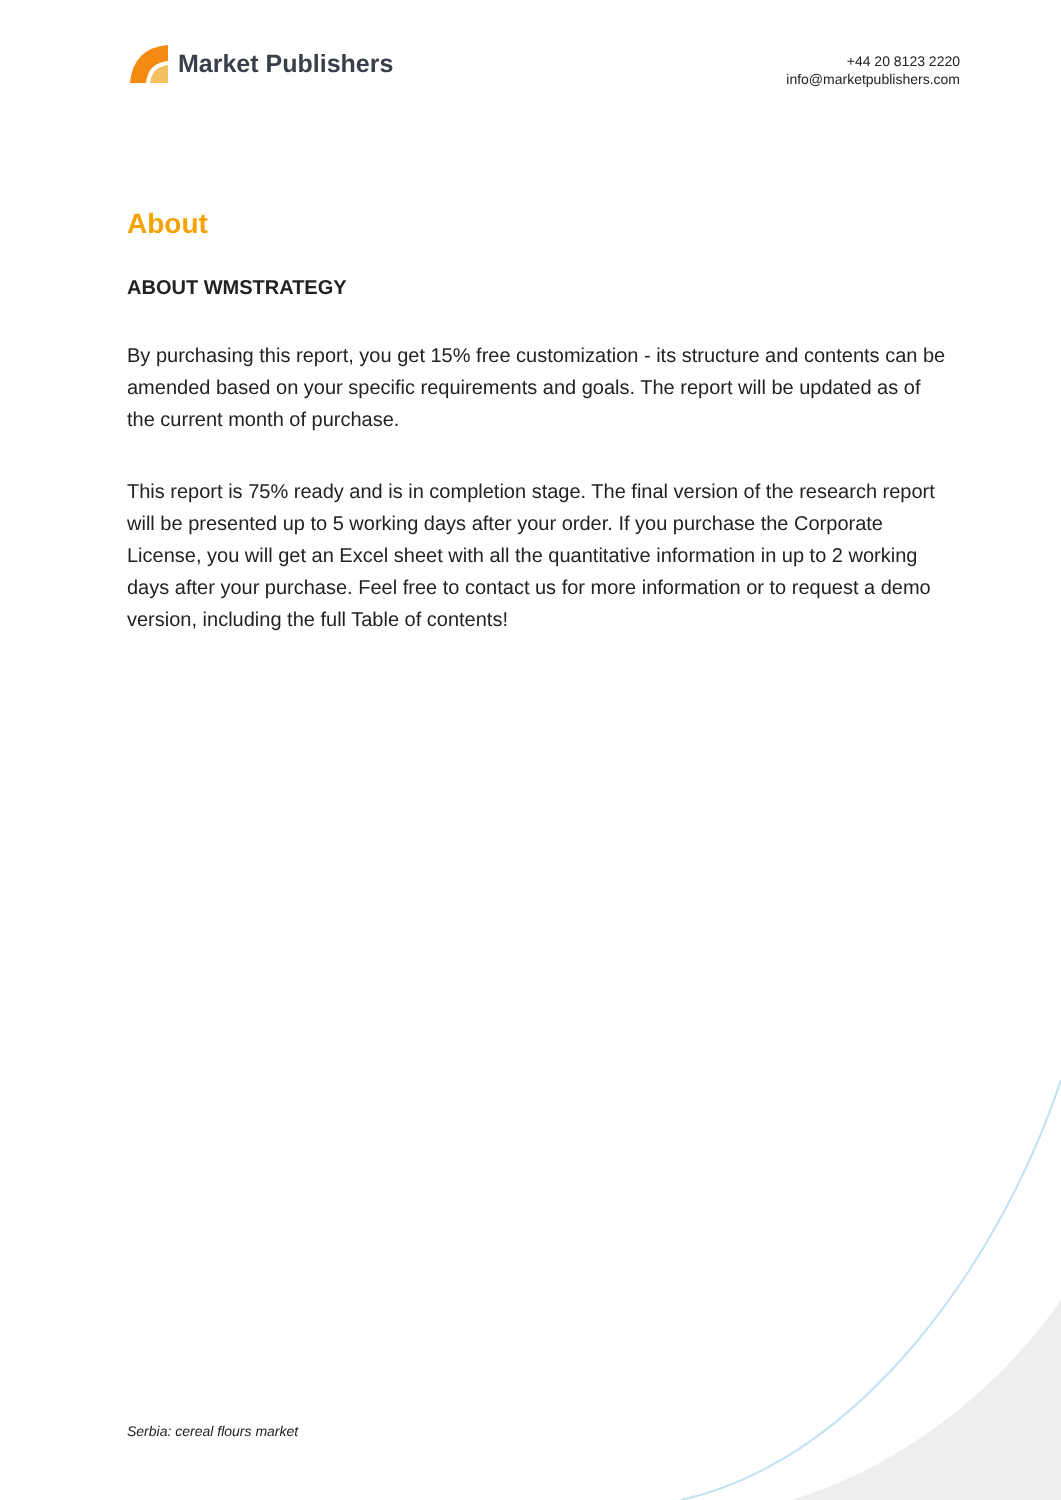Market Publishers
+44 20 8123 2220
info@marketpublishers.com
About
ABOUT WMSTRATEGY
By purchasing this report, you get 15% free customization - its structure and contents can be amended based on your specific requirements and goals. The report will be updated as of the current month of purchase.
This report is 75% ready and is in completion stage. The final version of the research report will be presented up to 5 working days after your order. If you purchase the Corporate License, you will get an Excel sheet with all the quantitative information in up to 2 working days after your purchase. Feel free to contact us for more information or to request a demo version, including the full Table of contents!
Serbia: cereal flours market